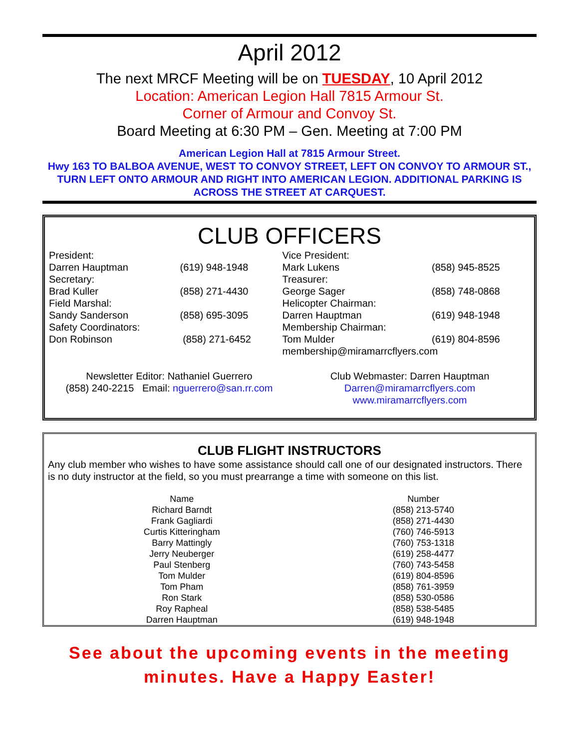April 2012
The next MRCF Meeting will be on TUESDAY, 10 April 2012
Location: American Legion Hall 7815 Armour St.
Corner of Armour and Convoy St.
Board Meeting at 6:30 PM – Gen. Meeting at 7:00 PM
American Legion Hall at 7815 Armour Street.
Hwy 163 TO BALBOA AVENUE, WEST TO CONVOY STREET, LEFT ON CONVOY TO ARMOUR ST., TURN LEFT ONTO ARMOUR AND RIGHT INTO AMERICAN LEGION. ADDITIONAL PARKING IS ACROSS THE STREET AT CARQUEST.
CLUB OFFICERS
| President: | | Vice President: | |
| Darren Hauptman | (619) 948-1948 | Mark Lukens | (858) 945-8525 |
| Secretary: | | Treasurer: | |
| Brad Kuller | (858) 271-4430 | George Sager | (858) 748-0868 |
| Field Marshal: | | Helicopter Chairman: | |
| Sandy Sanderson | (858) 695-3095 | Darren Hauptman | (619) 948-1948 |
| Safety Coordinators: | | Membership Chairman: | |
| Don Robinson | (858) 271-6452 | Tom Mulder | (619) 804-8596 |
| | | membership@miramarrcflyers.com | |
Newsletter Editor: Nathaniel Guerrero
(858) 240-2215 Email: nguerrero@san.rr.com
Club Webmaster: Darren Hauptman
Darren@miramarrcflyers.com
www.miramarrcflyers.com
CLUB FLIGHT INSTRUCTORS
Any club member who wishes to have some assistance should call one of our designated instructors. There is no duty instructor at the field, so you must prearrange a time with someone on this list.
| Name | Number |
| --- | --- |
| Richard Barndt | (858) 213-5740 |
| Frank Gagliardi | (858) 271-4430 |
| Curtis Kitteringham | (760) 746-5913 |
| Barry Mattingly | (760) 753-1318 |
| Jerry Neuberger | (619) 258-4477 |
| Paul Stenberg | (760) 743-5458 |
| Tom Mulder | (619) 804-8596 |
| Tom Pham | (858) 761-3959 |
| Ron Stark | (858) 530-0586 |
| Roy Rapheal | (858) 538-5485 |
| Darren Hauptman | (619) 948-1948 |
See about the upcoming events in the meeting minutes. Have a Happy Easter!